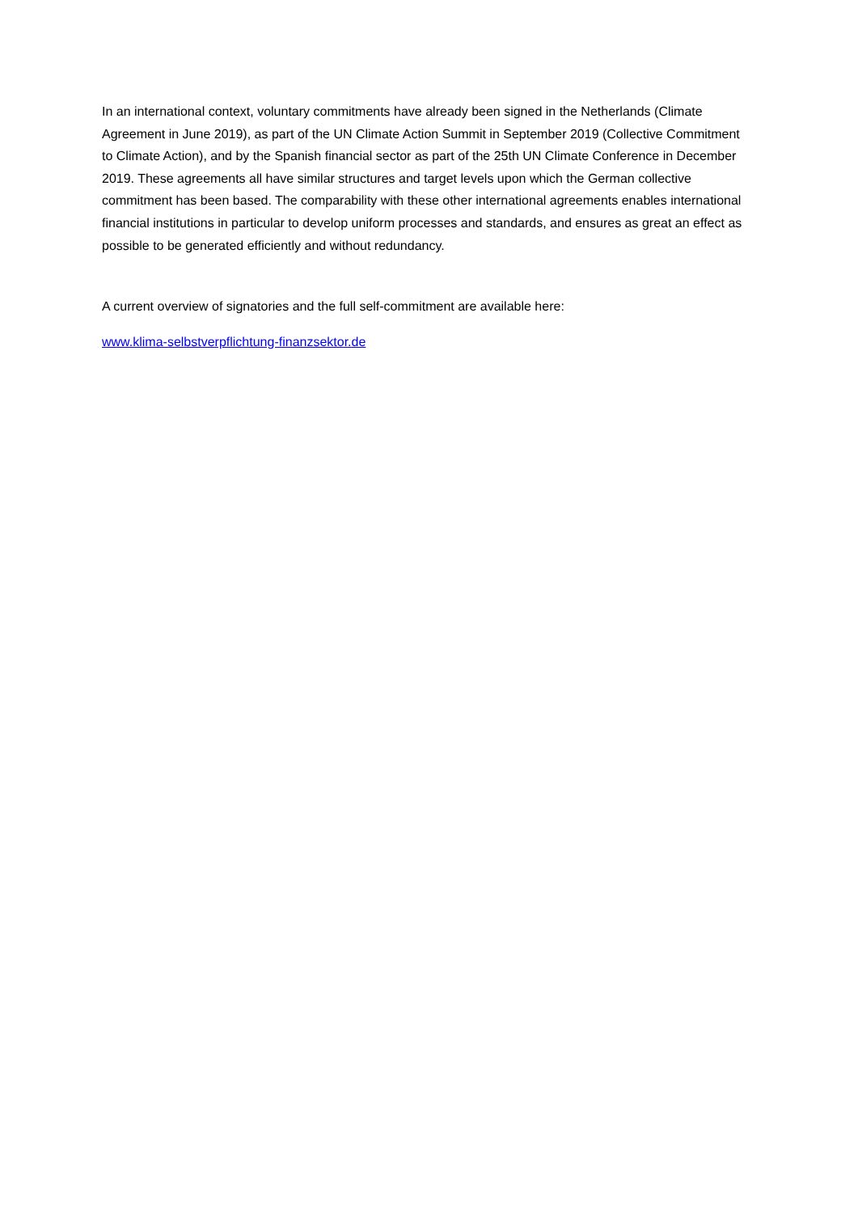In an international context, voluntary commitments have already been signed in the Netherlands (Climate Agreement in June 2019), as part of the UN Climate Action Summit in September 2019 (Collective Commitment to Climate Action), and by the Spanish financial sector as part of the 25th UN Climate Conference in December 2019. These agreements all have similar structures and target levels upon which the German collective commitment has been based. The comparability with these other international agreements enables international financial institutions in particular to develop uniform processes and standards, and ensures as great an effect as possible to be generated efficiently and without redundancy.
A current overview of signatories and the full self-commitment are available here:
www.klima-selbstverpflichtung-finanzsektor.de